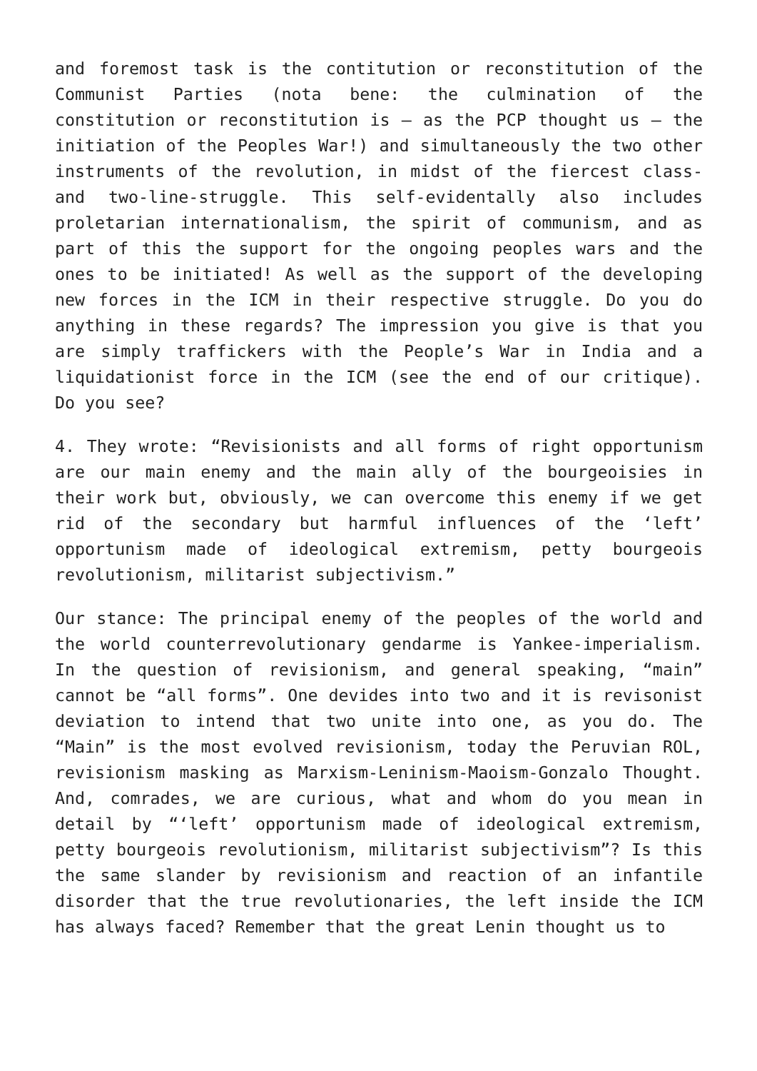and foremost task is the contitution or reconstitution of the Communist Parties (nota bene: the culmination of the constitution or reconstitution is – as the PCP thought us – the initiation of the Peoples War!) and simultaneously the two other instruments of the revolution, in midst of the fiercest class- and two-line-struggle. This self-evidentally also includes proletarian internationalism, the spirit of communism, and as part of this the support for the ongoing peoples wars and the ones to be initiated! As well as the support of the developing new forces in the ICM in their respective struggle. Do you do anything in these regards? The impression you give is that you are simply traffickers with the People’s War in India and a liquidationist force in the ICM (see the end of our critique). Do you see?
4. They wrote: “Revisionists and all forms of right opportunism are our main enemy and the main ally of the bourgeoisies in their work but, obviously, we can overcome this enemy if we get rid of the secondary but harmful influences of the ‘left’ opportunism made of ideological extremism, petty bourgeois revolutionism, militarist subjectivism.”
Our stance: The principal enemy of the peoples of the world and the world counterrevolutionary gendarme is Yankee-imperialism. In the question of revisionism, and general speaking, “main” cannot be “all forms”. One devides into two and it is revisonist deviation to intend that two unite into one, as you do. The “Main” is the most evolved revisionism, today the Peruvian ROL, revisionism masking as Marxism-Leninism-Maoism-Gonzalo Thought. And, comrades, we are curious, what and whom do you mean in detail by “‘left’ opportunism made of ideological extremism, petty bourgeois revolutionism, militarist subjectivism”? Is this the same slander by revisionism and reaction of an infantile disorder that the true revolutionaries, the left inside the ICM has always faced? Remember that the great Lenin thought us to